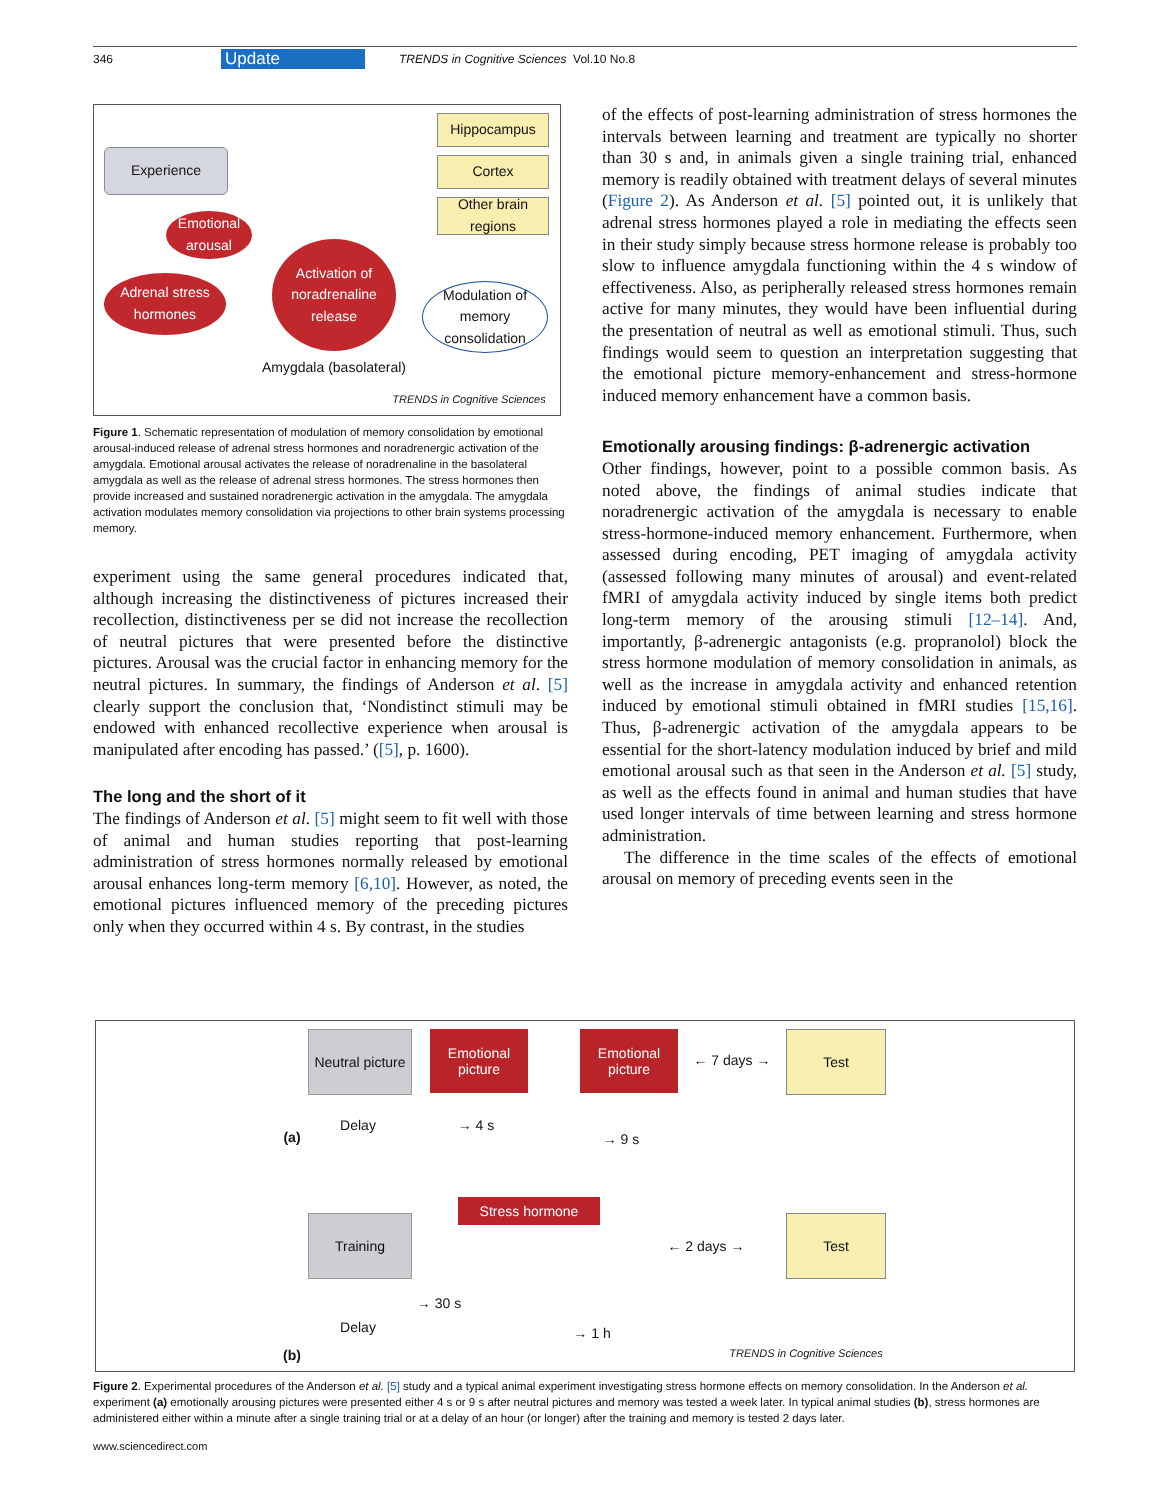346 Update TRENDS in Cognitive Sciences Vol.10 No.8
Hippocampus
Cortex
Other brain regions
Experience
Emotional arousal
Adrenal stress hormones
Activation of noradrenaline release
Modulation of memory consolidation
Amygdala (basolateral)
TRENDS in Cognitive Sciences
Figure 1. Schematic representation of modulation of memory consolidation by emotional arousal-induced release of adrenal stress hormones and noradrenergic activation of the amygdala. Emotional arousal activates the release of noradrenaline in the basolateral amygdala as well as the release of adrenal stress hormones. The stress hormones then provide increased and sustained noradrenergic activation in the amygdala. The amygdala activation modulates memory consolidation via projections to other brain systems processing memory.
experiment using the same general procedures indicated that, although increasing the distinctiveness of pictures increased their recollection, distinctiveness per se did not increase the recollection of neutral pictures that were presented before the distinctive pictures. Arousal was the crucial factor in enhancing memory for the neutral pictures. In summary, the findings of Anderson et al. [5] clearly support the conclusion that, ‘Nondistinct stimuli may be endowed with enhanced recollective experience when arousal is manipulated after encoding has passed.’ ([5], p. 1600).
The long and the short of it
The findings of Anderson et al. [5] might seem to fit well with those of animal and human studies reporting that post-learning administration of stress hormones normally released by emotional arousal enhances long-term memory [6,10]. However, as noted, the emotional pictures influenced memory of the preceding pictures only when they occurred within 4 s. By contrast, in the studies
of the effects of post-learning administration of stress hormones the intervals between learning and treatment are typically no shorter than 30 s and, in animals given a single training trial, enhanced memory is readily obtained with treatment delays of several minutes (Figure 2). As Anderson et al. [5] pointed out, it is unlikely that adrenal stress hormones played a role in mediating the effects seen in their study simply because stress hormone release is probably too slow to influence amygdala functioning within the 4 s window of effectiveness. Also, as peripherally released stress hormones remain active for many minutes, they would have been influential during the presentation of neutral as well as emotional stimuli. Thus, such findings would seem to question an interpretation suggesting that the emotional picture memory-enhancement and stress-hormone induced memory enhancement have a common basis.
Emotionally arousing findings: β-adrenergic activation
Other findings, however, point to a possible common basis. As noted above, the findings of animal studies indicate that noradrenergic activation of the amygdala is necessary to enable stress-hormone-induced memory enhancement. Furthermore, when assessed during encoding, PET imaging of amygdala activity (assessed following many minutes of arousal) and event-related fMRI of amygdala activity induced by single items both predict long-term memory of the arousing stimuli [12–14]. And, importantly, β-adrenergic antagonists (e.g. propranolol) block the stress hormone modulation of memory consolidation in animals, as well as the increase in amygdala activity and enhanced retention induced by emotional stimuli obtained in fMRI studies [15,16]. Thus, β-adrenergic activation of the amygdala appears to be essential for the short-latency modulation induced by brief and mild emotional arousal such as that seen in the Anderson et al. [5] study, as well as the effects found in animal and human studies that have used longer intervals of time between learning and stress hormone administration.
The difference in the time scales of the effects of emotional arousal on memory of preceding events seen in the
Neutral picture
Emotional picture
Emotional picture
← 7 days →
Test
Delay
→ 4 s
(a)
→ 9 s
Stress hormone
Training
← 2 days →
Test
→ 30 s
Delay
→ 1 h
(b)
TRENDS in Cognitive Sciences
Figure 2. Experimental procedures of the Anderson et al. [5] study and a typical animal experiment investigating stress hormone effects on memory consolidation. In the Anderson et al. experiment (a) emotionally arousing pictures were presented either 4 s or 9 s after neutral pictures and memory was tested a week later. In typical animal studies (b), stress hormones are administered either within a minute after a single training trial or at a delay of an hour (or longer) after the training and memory is tested 2 days later.
www.sciencedirect.com